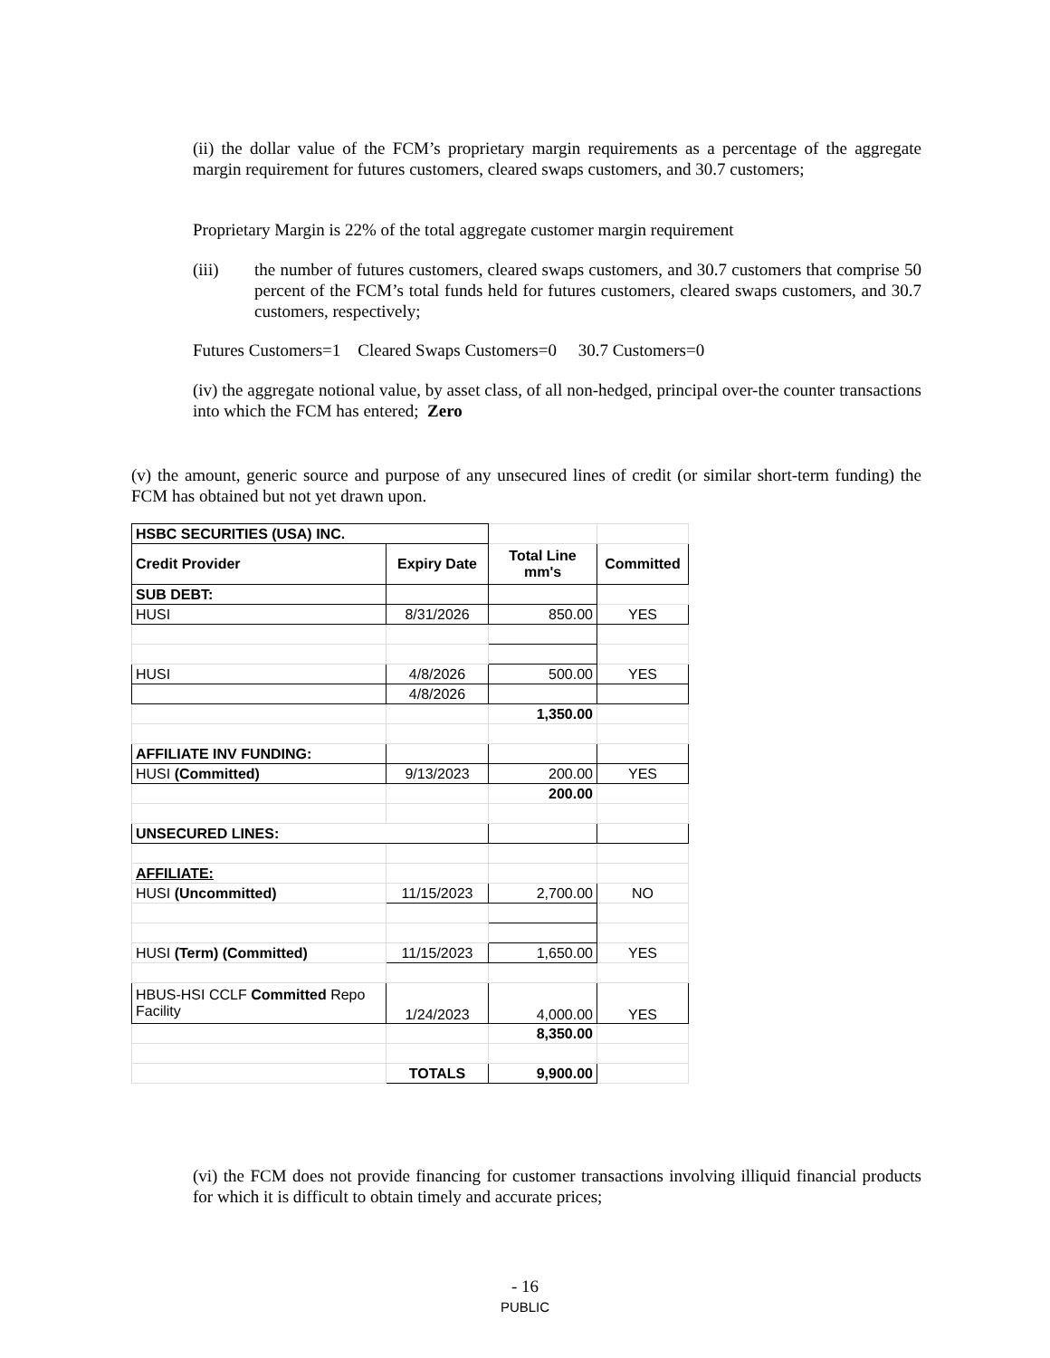(ii) the dollar value of the FCM’s proprietary margin requirements as a percentage of the aggregate margin requirement for futures customers, cleared swaps customers, and 30.7 customers;
Proprietary Margin is 22% of the total aggregate customer margin requirement
(iii) the number of futures customers, cleared swaps customers, and 30.7 customers that comprise 50 percent of the FCM’s total funds held for futures customers, cleared swaps customers, and 30.7 customers, respectively;
Futures Customers=1 Cleared Swaps Customers=0 30.7 Customers=0
(iv) the aggregate notional value, by asset class, of all non-hedged, principal over-the counter transactions into which the FCM has entered; Zero
(v) the amount, generic source and purpose of any unsecured lines of credit (or similar short-term funding) the FCM has obtained but not yet drawn upon.
| HSBC SECURITIES (USA) INC. | | | |
| Credit Provider | Expiry Date | Total Line mm's | Committed |
| SUB DEBT: | | | |
| HUSI | 8/31/2026 | 850.00 | YES |
| HUSI | 4/8/2026 | 500.00 | YES |
| | 4/8/2026 | | |
| | | 1,350.00 | |
| AFFILIATE INV FUNDING: | | | |
| HUSI (Committed) | 9/13/2023 | 200.00 | YES |
| | | 200.00 | |
| UNSECURED LINES: | | | |
| AFFILIATE: | | | |
| HUSI (Uncommitted) | 11/15/2023 | 2,700.00 | NO |
| HUSI (Term) (Committed) | 11/15/2023 | 1,650.00 | YES |
| HBUS-HSI CCLF Committed Repo Facility | 1/24/2023 | 4,000.00 | YES |
| | | 8,350.00 | |
| | TOTALS | 9,900.00 | |
(vi) the FCM does not provide financing for customer transactions involving illiquid financial products for which it is difficult to obtain timely and accurate prices;
- 16
PUBLIC